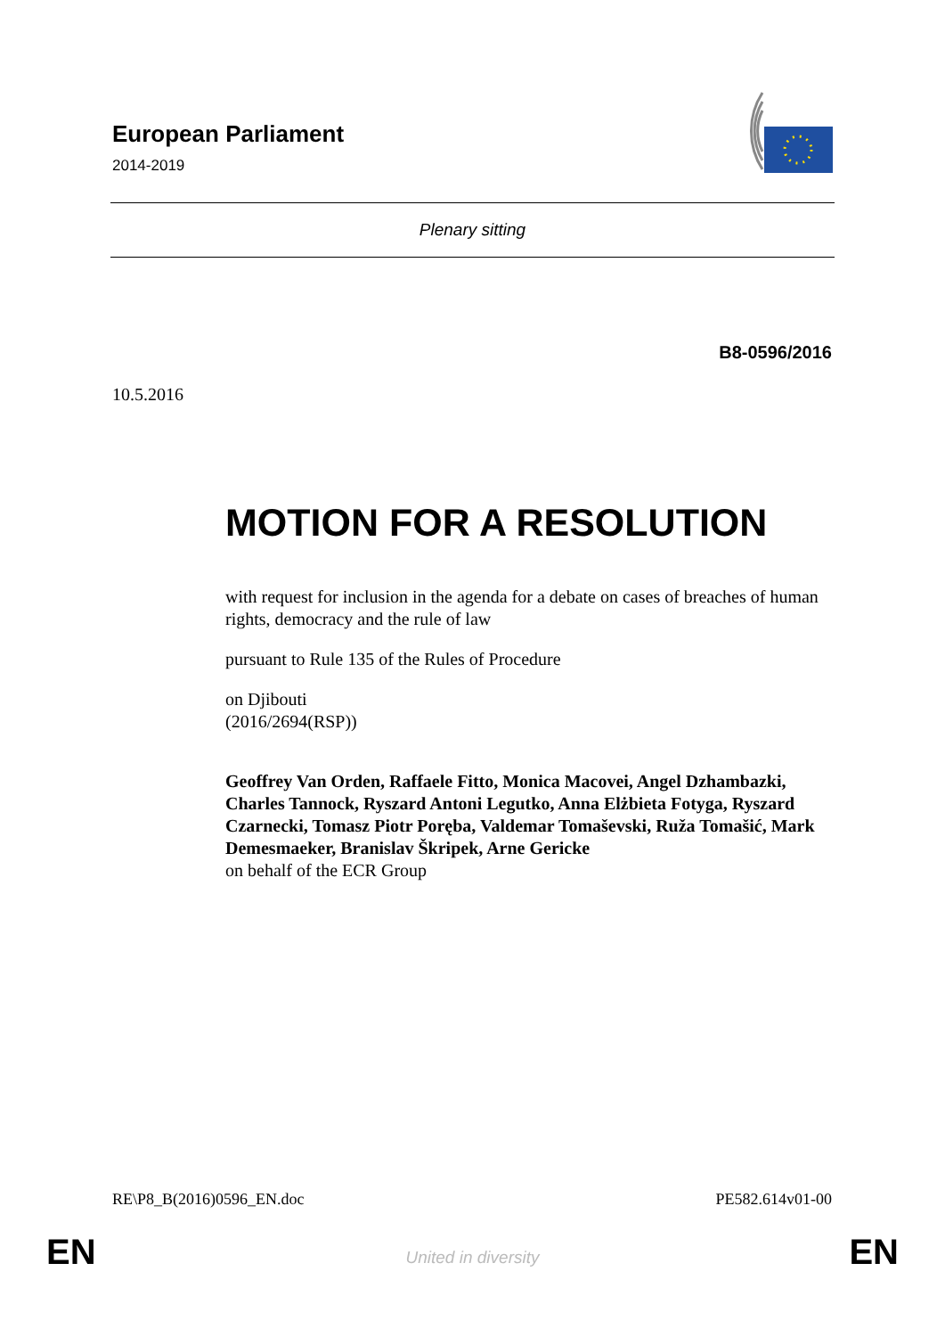European Parliament
2014-2019
Plenary sitting
B8-0596/2016
10.5.2016
MOTION FOR A RESOLUTION
with request for inclusion in the agenda for a debate on cases of breaches of human rights, democracy and the rule of law
pursuant to Rule 135 of the Rules of Procedure
on Djibouti
(2016/2694(RSP))
Geoffrey Van Orden, Raffaele Fitto, Monica Macovei, Angel Dzhambazki, Charles Tannock, Ryszard Antoni Legutko, Anna Elżbieta Fotyga, Ryszard Czarnecki, Tomasz Piotr Poręba, Valdemar Tomaševski, Ruža Tomašić, Mark Demesmaeker, Branislav Škripek, Arne Gericke
on behalf of the ECR Group
RE\P8_B(2016)0596_EN.doc PE582.614v01-00
EN
United in diversity EN